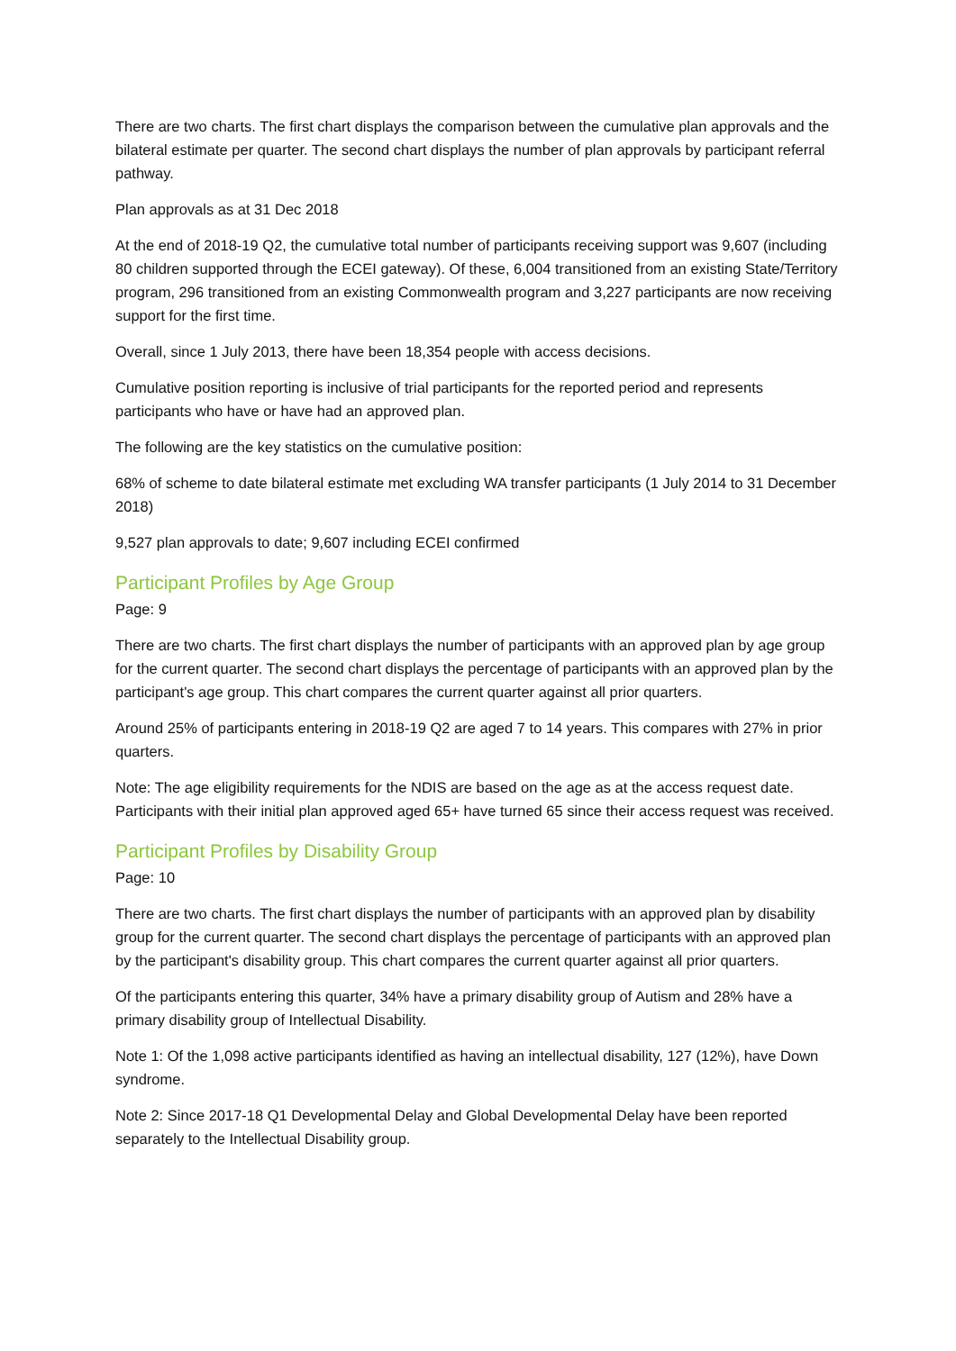There are two charts. The first chart displays the comparison between the cumulative plan approvals and the bilateral estimate per quarter. The second chart displays the number of plan approvals by participant referral pathway.
Plan approvals as at 31 Dec 2018
At the end of 2018-19 Q2, the cumulative total number of participants receiving support was 9,607 (including 80 children supported through the ECEI gateway). Of these, 6,004 transitioned from an existing State/Territory program, 296 transitioned from an existing Commonwealth program and 3,227 participants are now receiving support for the first time.
Overall, since 1 July 2013, there have been 18,354 people with access decisions.
Cumulative position reporting is inclusive of trial participants for the reported period and represents participants who have or have had an approved plan.
The following are the key statistics on the cumulative position:
68% of scheme to date bilateral estimate met excluding WA transfer participants (1 July 2014 to 31 December 2018)
9,527 plan approvals to date; 9,607 including ECEI confirmed
Participant Profiles by Age Group
Page: 9
There are two charts. The first chart displays the number of participants with an approved plan by age group for the current quarter. The second chart displays the percentage of participants with an approved plan by the participant's age group. This chart compares the current quarter against all prior quarters.
Around 25% of participants entering in 2018-19 Q2 are aged 7 to 14 years. This compares with 27% in prior quarters.
Note: The age eligibility requirements for the NDIS are based on the age as at the access request date. Participants with their initial plan approved aged 65+ have turned 65 since their access request was received.
Participant Profiles by Disability Group
Page: 10
There are two charts. The first chart displays the number of participants with an approved plan by disability group for the current quarter. The second chart displays the percentage of participants with an approved plan by the participant's disability group. This chart compares the current quarter against all prior quarters.
Of the participants entering this quarter, 34% have a primary disability group of Autism and 28% have a primary disability group of Intellectual Disability.
Note 1: Of the 1,098 active participants identified as having an intellectual disability, 127 (12%), have Down syndrome.
Note 2: Since 2017-18 Q1 Developmental Delay and Global Developmental Delay have been reported separately to the Intellectual Disability group.